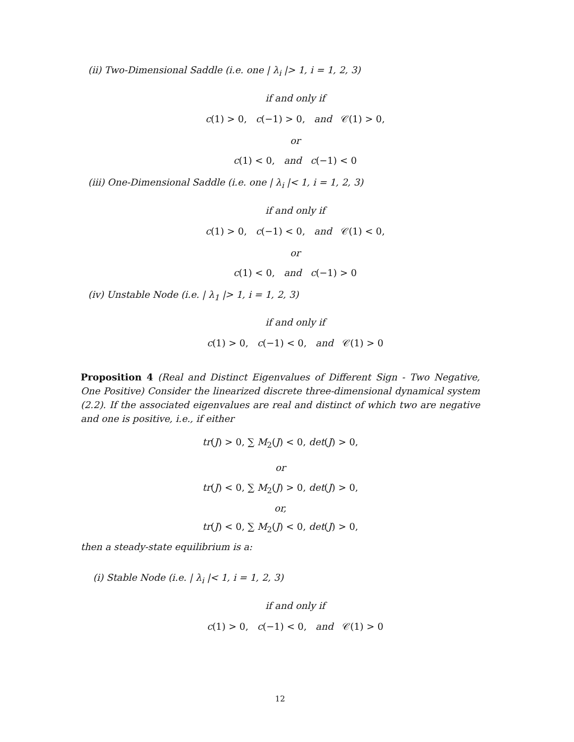(ii) Two-Dimensional Saddle (i.e. one | λ<sub>i</sub> |> 1, i = 1, 2, 3)
if and only if
c(1) > 0, c(−1) > 0, and 𝒞(1) > 0,
or
c(1) < 0, and c(−1) < 0
(iii) One-Dimensional Saddle (i.e. one | λ<sub>i</sub> |< 1, i = 1, 2, 3)
if and only if
c(1) > 0, c(−1) < 0, and 𝒞(1) < 0,
or
c(1) < 0, and c(−1) > 0
(iv) Unstable Node (i.e. | λ<sub>1</sub> |> 1, i = 1, 2, 3)
if and only if
c(1) > 0, c(−1) < 0, and 𝒞(1) > 0
Proposition 4 (Real and Distinct Eigenvalues of Different Sign - Two Negative, One Positive) Consider the linearized discrete three-dimensional dynamical system (2.2). If the associated eigenvalues are real and distinct of which two are negative and one is positive, i.e., if either
tr(J) > 0, ∑ M<sub>2</sub>(J) < 0, det(J) > 0,
or
tr(J) < 0, ∑ M<sub>2</sub>(J) > 0, det(J) > 0,
or,
tr(J) < 0, ∑ M<sub>2</sub>(J) < 0, det(J) > 0,
then a steady-state equilibrium is a:
(i) Stable Node (i.e. | λ<sub>i</sub> |< 1, i = 1, 2, 3)
if and only if
c(1) > 0, c(−1) < 0, and 𝒞(1) > 0
12